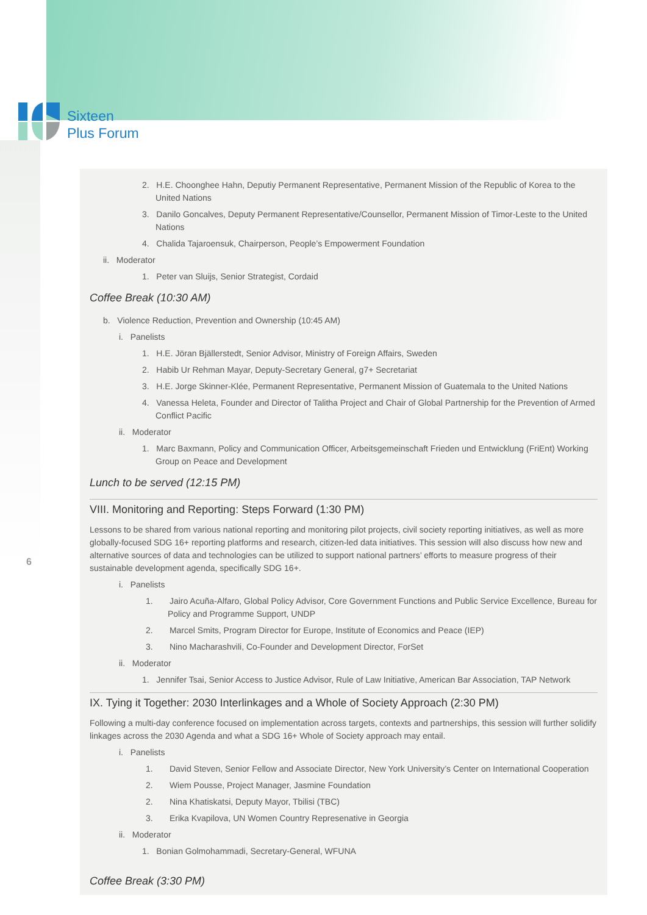Sixteen
Plus Forum
6
2. H.E. Choonghee Hahn, Deputiy Permanent Representative, Permanent Mission of the Republic of Korea to the United Nations
3. Danilo Goncalves, Deputy Permanent Representative/Counsellor, Permanent Mission of Timor-Leste to the United Nations
4. Chalida Tajaroensuk, Chairperson, People’s Empowerment Foundation
ii. Moderator
1. Peter van Sluijs, Senior Strategist, Cordaid
Coffee Break (10:30 AM)
b. Violence Reduction, Prevention and Ownership (10:45 AM)
i. Panelists
1. H.E. Jöran Bjällerstedt, Senior Advisor, Ministry of Foreign Affairs, Sweden
2. Habib Ur Rehman Mayar, Deputy-Secretary General, g7+ Secretariat
3. H.E. Jorge Skinner-Klée, Permanent Representative, Permanent Mission of Guatemala to the United Nations
4. Vanessa Heleta, Founder and Director of Talitha Project and Chair of Global Partnership for the Prevention of Armed Conflict Pacific
ii. Moderator
1. Marc Baxmann, Policy and Communication Officer, Arbeitsgemeinschaft Frieden und Entwicklung (FriEnt) Working Group on Peace and Development
Lunch to be served (12:15 PM)
VIII. Monitoring and Reporting: Steps Forward (1:30 PM)
Lessons to be shared from various national reporting and monitoring pilot projects, civil society reporting initiatives, as well as more globally-focused SDG 16+ reporting platforms and research, citizen-led data initiatives. This session will also discuss how new and alternative sources of data and technologies can be utilized to support national partners’ efforts to measure progress of their sustainable development agenda, specifically SDG 16+.
i. Panelists
1. Jairo Acuña-Alfaro, Global Policy Advisor, Core Government Functions and Public Service Excellence, Bureau for Policy and Programme Support, UNDP
2. Marcel Smits, Program Director for Europe, Institute of Economics and Peace (IEP)
3. Nino Macharashvili, Co-Founder and Development Director, ForSet
ii. Moderator
1. Jennifer Tsai, Senior Access to Justice Advisor, Rule of Law Initiative, American Bar Association, TAP Network
IX. Tying it Together: 2030 Interlinkages and a Whole of Society Approach (2:30 PM)
Following a multi-day conference focused on implementation across targets, contexts and partnerships, this session will further solidify linkages across the 2030 Agenda and what a SDG 16+ Whole of Society approach may entail.
i. Panelists
1. David Steven, Senior Fellow and Associate Director, New York University’s Center on International Cooperation
2. Wiem Pousse, Project Manager, Jasmine Foundation
2. Nina Khatiskatsi, Deputy Mayor, Tbilisi (TBC)
3. Erika Kvapilova, UN Women Country Represenative in Georgia
ii. Moderator
1. Bonian Golmohammadi, Secretary-General, WFUNA
Coffee Break (3:30 PM)